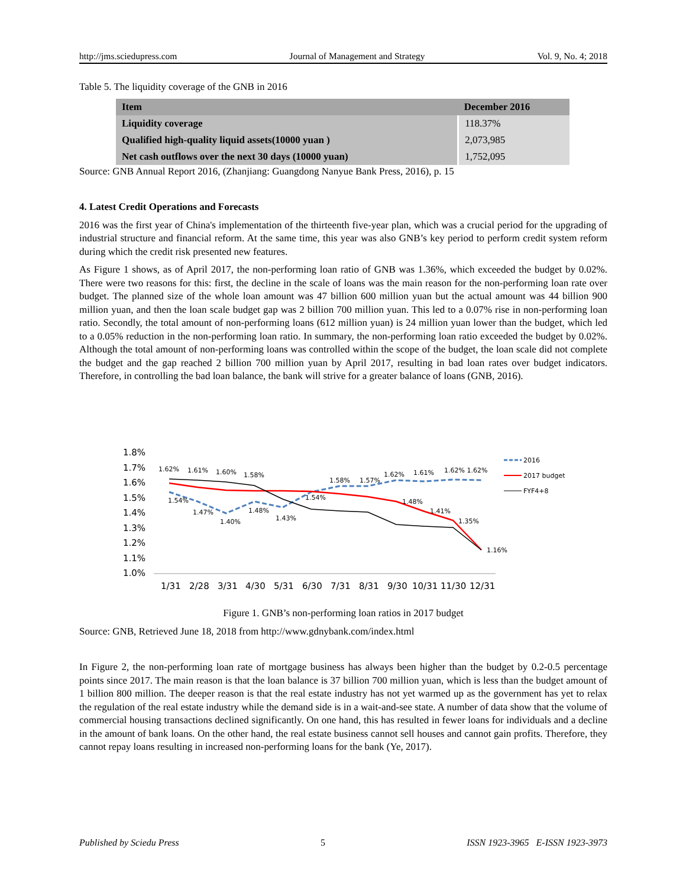http://jms.sciedupress.com Journal of Management and Strategy Vol. 9, No. 4; 2018
Table 5. The liquidity coverage of the GNB in 2016
| Item | December 2016 |
| --- | --- |
| Liquidity coverage | 118.37% |
| Qualified high-quality liquid assets(10000 yuan ) | 2,073,985 |
| Net cash outflows over the next 30 days (10000 yuan) | 1,752,095 |
Source: GNB Annual Report 2016, (Zhanjiang: Guangdong Nanyue Bank Press, 2016), p. 15
4. Latest Credit Operations and Forecasts
2016 was the first year of China's implementation of the thirteenth five-year plan, which was a crucial period for the upgrading of industrial structure and financial reform. At the same time, this year was also GNB’s key period to perform credit system reform during which the credit risk presented new features.
As Figure 1 shows, as of April 2017, the non-performing loan ratio of GNB was 1.36%, which exceeded the budget by 0.02%. There were two reasons for this: first, the decline in the scale of loans was the main reason for the non-performing loan rate over budget. The planned size of the whole loan amount was 47 billion 600 million yuan but the actual amount was 44 billion 900 million yuan, and then the loan scale budget gap was 2 billion 700 million yuan. This led to a 0.07% rise in non-performing loan ratio. Secondly, the total amount of non-performing loans (612 million yuan) is 24 million yuan lower than the budget, which led to a 0.05% reduction in the non-performing loan ratio. In summary, the non-performing loan ratio exceeded the budget by 0.02%. Although the total amount of non-performing loans was controlled within the scope of the budget, the loan scale did not complete the budget and the gap reached 2 billion 700 million yuan by April 2017, resulting in bad loan rates over budget indicators. Therefore, in controlling the bad loan balance, the bank will strive for a greater balance of loans (GNB, 2016).
1.8%
1.7%
1.6%
1.5%
1.4%
1.3%
1.2%
1.1%
1.0%
1.62%
1.61%
1.60%
1.58%
1.54%
1.47%
1.40%
1.48%
1.43%
1.54%
1.58%
1.57%
1.62%
1.61%
1.62% 1.62%
1.48%
1.41%
1.35%
1.16%
1/31
2/28
3/31
4/30
5/31
6/30
7/31
8/31
9/30
10/31
11/30
12/31
2016
2017 budget
FYF4+8
Figure 1. GNB’s non-performing loan ratios in 2017 budget
Source: GNB, Retrieved June 18, 2018 from http://www.gdnybank.com/index.html
In Figure 2, the non-performing loan rate of mortgage business has always been higher than the budget by 0.2-0.5 percentage points since 2017. The main reason is that the loan balance is 37 billion 700 million yuan, which is less than the budget amount of 1 billion 800 million. The deeper reason is that the real estate industry has not yet warmed up as the government has yet to relax the regulation of the real estate industry while the demand side is in a wait-and-see state. A number of data show that the volume of commercial housing transactions declined significantly. On one hand, this has resulted in fewer loans for individuals and a decline in the amount of bank loans. On the other hand, the real estate business cannot sell houses and cannot gain profits. Therefore, they cannot repay loans resulting in increased non-performing loans for the bank (Ye, 2017).
Published by Sciedu Press 5 ISSN 1923-3965 E-ISSN 1923-3973